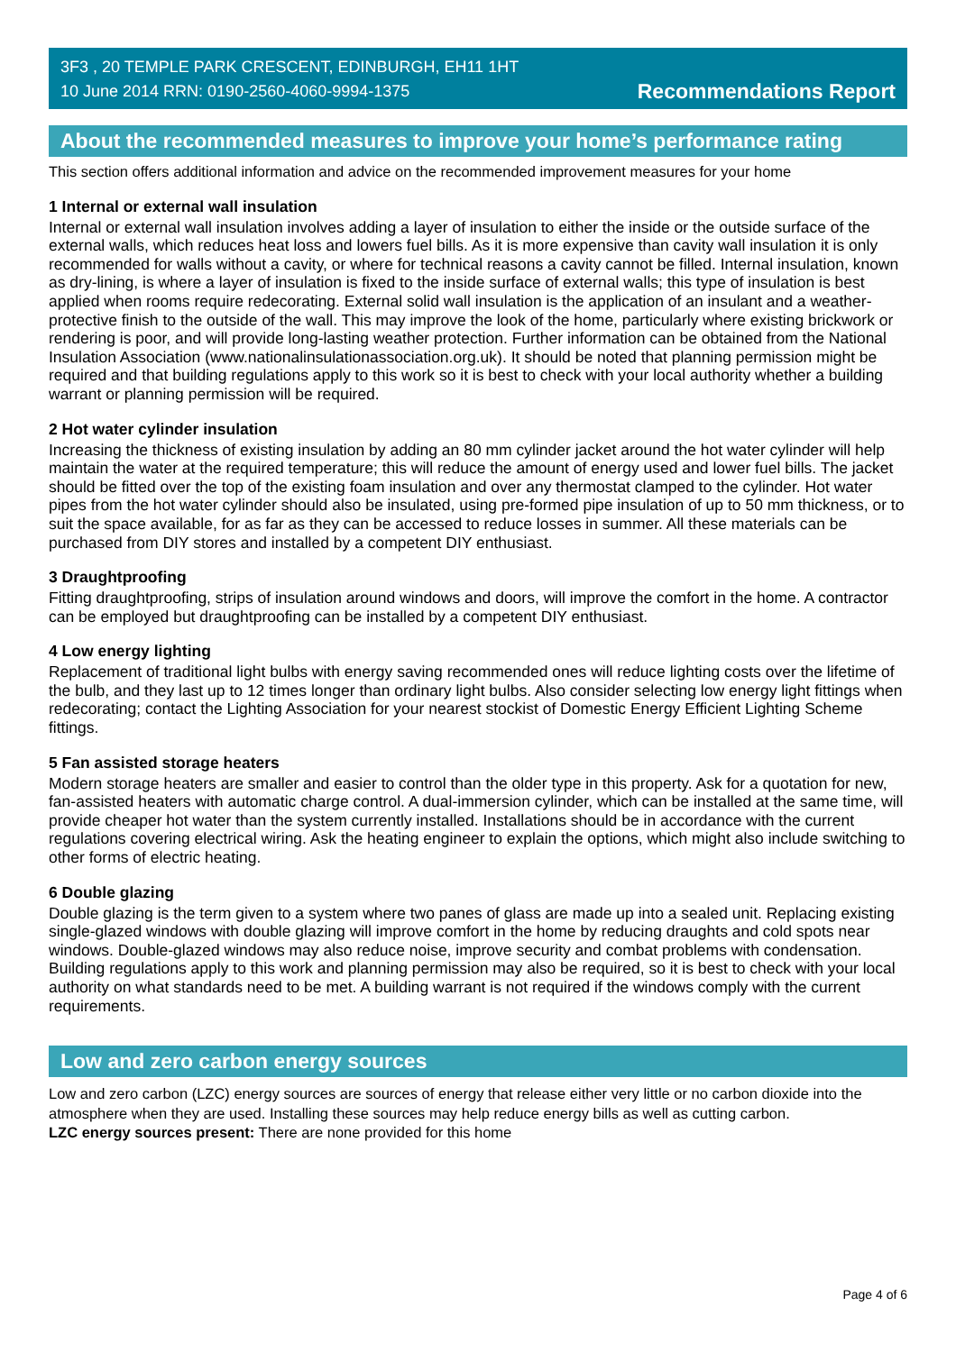3F3 , 20 TEMPLE PARK CRESCENT, EDINBURGH, EH11 1HT
10 June 2014 RRN: 0190-2560-4060-9994-1375
Recommendations Report
About the recommended measures to improve your home’s performance rating
This section offers additional information and advice on the recommended improvement measures for your home
1 Internal or external wall insulation
Internal or external wall insulation involves adding a layer of insulation to either the inside or the outside surface of the external walls, which reduces heat loss and lowers fuel bills. As it is more expensive than cavity wall insulation it is only recommended for walls without a cavity, or where for technical reasons a cavity cannot be filled. Internal insulation, known as dry-lining, is where a layer of insulation is fixed to the inside surface of external walls; this type of insulation is best applied when rooms require redecorating. External solid wall insulation is the application of an insulant and a weather-protective finish to the outside of the wall. This may improve the look of the home, particularly where existing brickwork or rendering is poor, and will provide long-lasting weather protection. Further information can be obtained from the National Insulation Association (www.nationalinsulationassociation.org.uk). It should be noted that planning permission might be required and that building regulations apply to this work so it is best to check with your local authority whether a building warrant or planning permission will be required.
2 Hot water cylinder insulation
Increasing the thickness of existing insulation by adding an 80 mm cylinder jacket around the hot water cylinder will help maintain the water at the required temperature; this will reduce the amount of energy used and lower fuel bills. The jacket should be fitted over the top of the existing foam insulation and over any thermostat clamped to the cylinder. Hot water pipes from the hot water cylinder should also be insulated, using pre-formed pipe insulation of up to 50 mm thickness, or to suit the space available, for as far as they can be accessed to reduce losses in summer. All these materials can be purchased from DIY stores and installed by a competent DIY enthusiast.
3 Draughtproofing
Fitting draughtproofing, strips of insulation around windows and doors, will improve the comfort in the home. A contractor can be employed but draughtproofing can be installed by a competent DIY enthusiast.
4 Low energy lighting
Replacement of traditional light bulbs with energy saving recommended ones will reduce lighting costs over the lifetime of the bulb, and they last up to 12 times longer than ordinary light bulbs. Also consider selecting low energy light fittings when redecorating; contact the Lighting Association for your nearest stockist of Domestic Energy Efficient Lighting Scheme fittings.
5 Fan assisted storage heaters
Modern storage heaters are smaller and easier to control than the older type in this property. Ask for a quotation for new, fan-assisted heaters with automatic charge control. A dual-immersion cylinder, which can be installed at the same time, will provide cheaper hot water than the system currently installed. Installations should be in accordance with the current regulations covering electrical wiring. Ask the heating engineer to explain the options, which might also include switching to other forms of electric heating.
6 Double glazing
Double glazing is the term given to a system where two panes of glass are made up into a sealed unit. Replacing existing single-glazed windows with double glazing will improve comfort in the home by reducing draughts and cold spots near windows. Double-glazed windows may also reduce noise, improve security and combat problems with condensation. Building regulations apply to this work and planning permission may also be required, so it is best to check with your local authority on what standards need to be met. A building warrant is not required if the windows comply with the current requirements.
Low and zero carbon energy sources
Low and zero carbon (LZC) energy sources are sources of energy that release either very little or no carbon dioxide into the atmosphere when they are used. Installing these sources may help reduce energy bills as well as cutting carbon.
LZC energy sources present: There are none provided for this home
Page 4 of 6